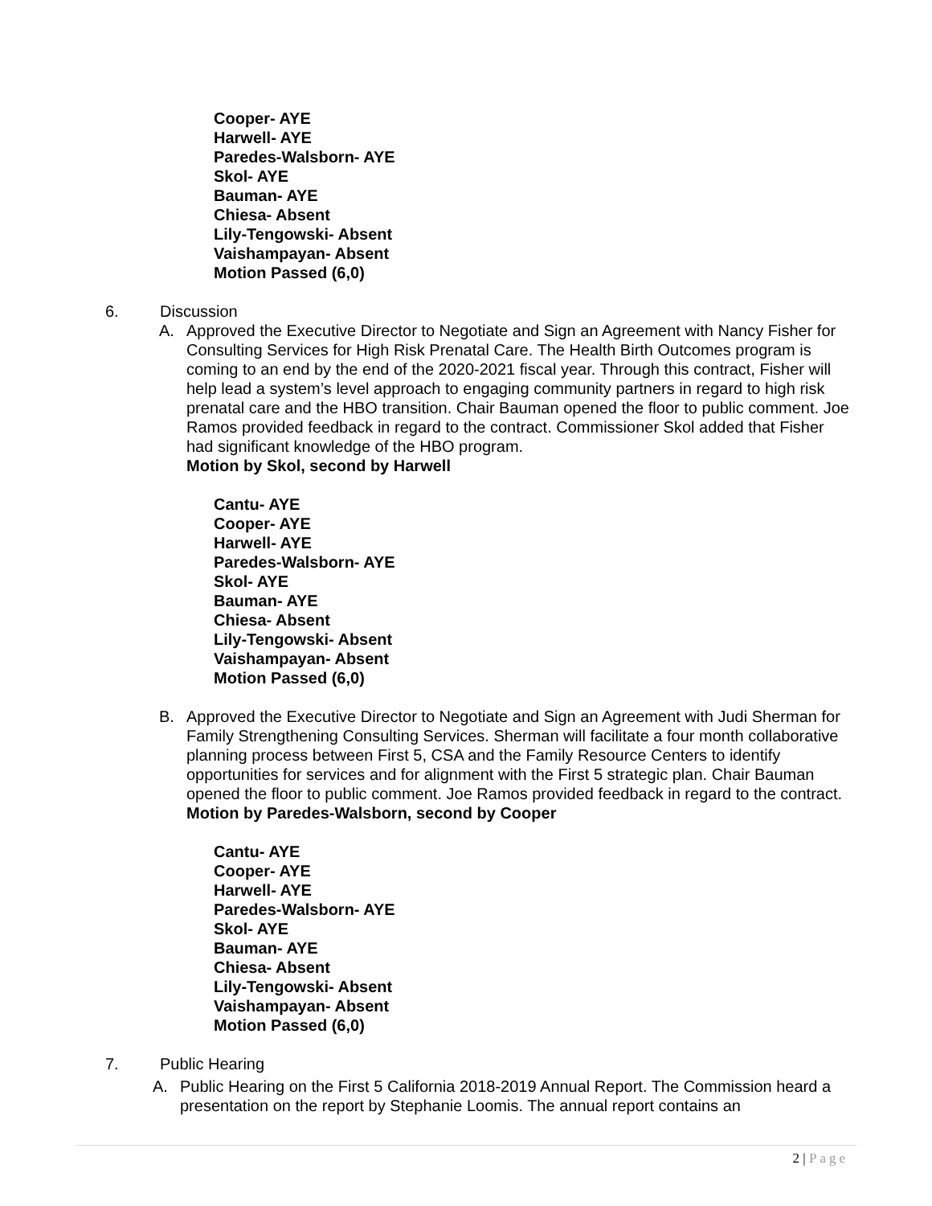Cooper- AYE
Harwell- AYE
Paredes-Walsborn- AYE
Skol- AYE
Bauman- AYE
Chiesa- Absent
Lily-Tengowski- Absent
Vaishampayan- Absent
Motion Passed (6,0)
6. Discussion
A. Approved the Executive Director to Negotiate and Sign an Agreement with Nancy Fisher for Consulting Services for High Risk Prenatal Care. The Health Birth Outcomes program is coming to an end by the end of the 2020-2021 fiscal year. Through this contract, Fisher will help lead a system’s level approach to engaging community partners in regard to high risk prenatal care and the HBO transition. Chair Bauman opened the floor to public comment. Joe Ramos provided feedback in regard to the contract. Commissioner Skol added that Fisher had significant knowledge of the HBO program.
Motion by Skol, second by Harwell
Cantu- AYE
Cooper- AYE
Harwell- AYE
Paredes-Walsborn- AYE
Skol- AYE
Bauman- AYE
Chiesa- Absent
Lily-Tengowski- Absent
Vaishampayan- Absent
Motion Passed (6,0)
B. Approved the Executive Director to Negotiate and Sign an Agreement with Judi Sherman for Family Strengthening Consulting Services. Sherman will facilitate a four month collaborative planning process between First 5, CSA and the Family Resource Centers to identify opportunities for services and for alignment with the First 5 strategic plan. Chair Bauman opened the floor to public comment. Joe Ramos provided feedback in regard to the contract.
Motion by Paredes-Walsborn, second by Cooper
Cantu- AYE
Cooper- AYE
Harwell- AYE
Paredes-Walsborn- AYE
Skol- AYE
Bauman- AYE
Chiesa- Absent
Lily-Tengowski- Absent
Vaishampayan- Absent
Motion Passed (6,0)
7. Public Hearing
A. Public Hearing on the First 5 California 2018-2019 Annual Report. The Commission heard a presentation on the report by Stephanie Loomis. The annual report contains an
2 | Page